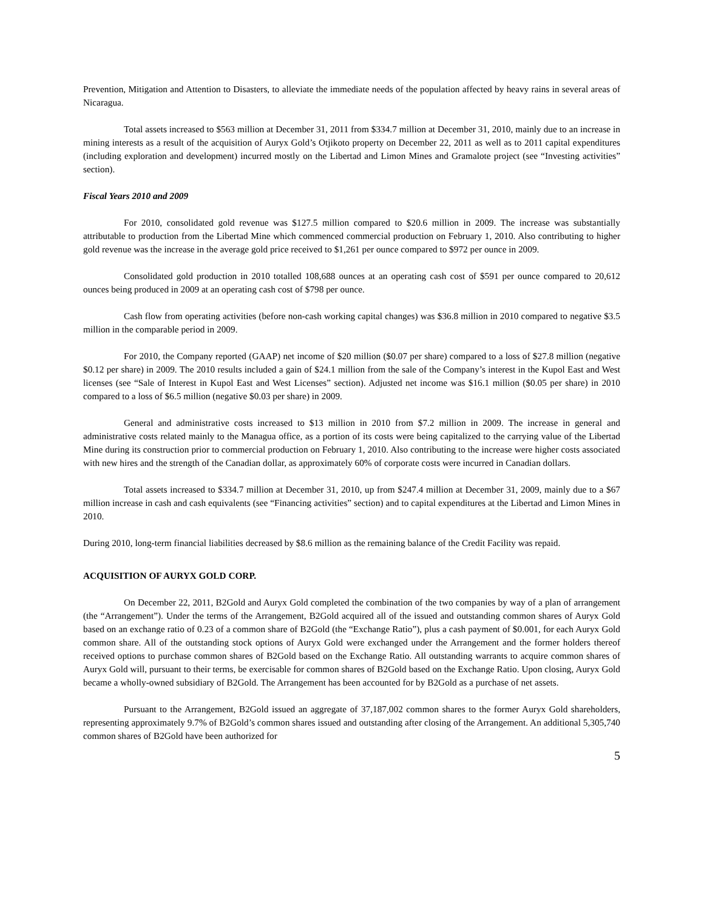Prevention, Mitigation and Attention to Disasters, to alleviate the immediate needs of the population affected by heavy rains in several areas of Nicaragua.
Total assets increased to $563 million at December 31, 2011 from $334.7 million at December 31, 2010, mainly due to an increase in mining interests as a result of the acquisition of Auryx Gold’s Otjikoto property on December 22, 2011 as well as to 2011 capital expenditures (including exploration and development) incurred mostly on the Libertad and Limon Mines and Gramalote project (see “Investing activities” section).
Fiscal Years 2010 and 2009
For 2010, consolidated gold revenue was $127.5 million compared to $20.6 million in 2009. The increase was substantially attributable to production from the Libertad Mine which commenced commercial production on February 1, 2010. Also contributing to higher gold revenue was the increase in the average gold price received to $1,261 per ounce compared to $972 per ounce in 2009.
Consolidated gold production in 2010 totalled 108,688 ounces at an operating cash cost of $591 per ounce compared to 20,612 ounces being produced in 2009 at an operating cash cost of $798 per ounce.
Cash flow from operating activities (before non-cash working capital changes) was $36.8 million in 2010 compared to negative $3.5 million in the comparable period in 2009.
For 2010, the Company reported (GAAP) net income of $20 million ($0.07 per share) compared to a loss of $27.8 million (negative $0.12 per share) in 2009. The 2010 results included a gain of $24.1 million from the sale of the Company’s interest in the Kupol East and West licenses (see “Sale of Interest in Kupol East and West Licenses” section). Adjusted net income was $16.1 million ($0.05 per share) in 2010 compared to a loss of $6.5 million (negative $0.03 per share) in 2009.
General and administrative costs increased to $13 million in 2010 from $7.2 million in 2009. The increase in general and administrative costs related mainly to the Managua office, as a portion of its costs were being capitalized to the carrying value of the Libertad Mine during its construction prior to commercial production on February 1, 2010. Also contributing to the increase were higher costs associated with new hires and the strength of the Canadian dollar, as approximately 60% of corporate costs were incurred in Canadian dollars.
Total assets increased to $334.7 million at December 31, 2010, up from $247.4 million at December 31, 2009, mainly due to a $67 million increase in cash and cash equivalents (see “Financing activities” section) and to capital expenditures at the Libertad and Limon Mines in 2010.
During 2010, long-term financial liabilities decreased by $8.6 million as the remaining balance of the Credit Facility was repaid.
ACQUISITION OF AURYX GOLD CORP.
On December 22, 2011, B2Gold and Auryx Gold completed the combination of the two companies by way of a plan of arrangement (the “Arrangement”). Under the terms of the Arrangement, B2Gold acquired all of the issued and outstanding common shares of Auryx Gold based on an exchange ratio of 0.23 of a common share of B2Gold (the “Exchange Ratio”), plus a cash payment of $0.001, for each Auryx Gold common share. All of the outstanding stock options of Auryx Gold were exchanged under the Arrangement and the former holders thereof received options to purchase common shares of B2Gold based on the Exchange Ratio. All outstanding warrants to acquire common shares of Auryx Gold will, pursuant to their terms, be exercisable for common shares of B2Gold based on the Exchange Ratio. Upon closing, Auryx Gold became a wholly-owned subsidiary of B2Gold. The Arrangement has been accounted for by B2Gold as a purchase of net assets.
Pursuant to the Arrangement, B2Gold issued an aggregate of 37,187,002 common shares to the former Auryx Gold shareholders, representing approximately 9.7% of B2Gold’s common shares issued and outstanding after closing of the Arrangement. An additional 5,305,740 common shares of B2Gold have been authorized for
5